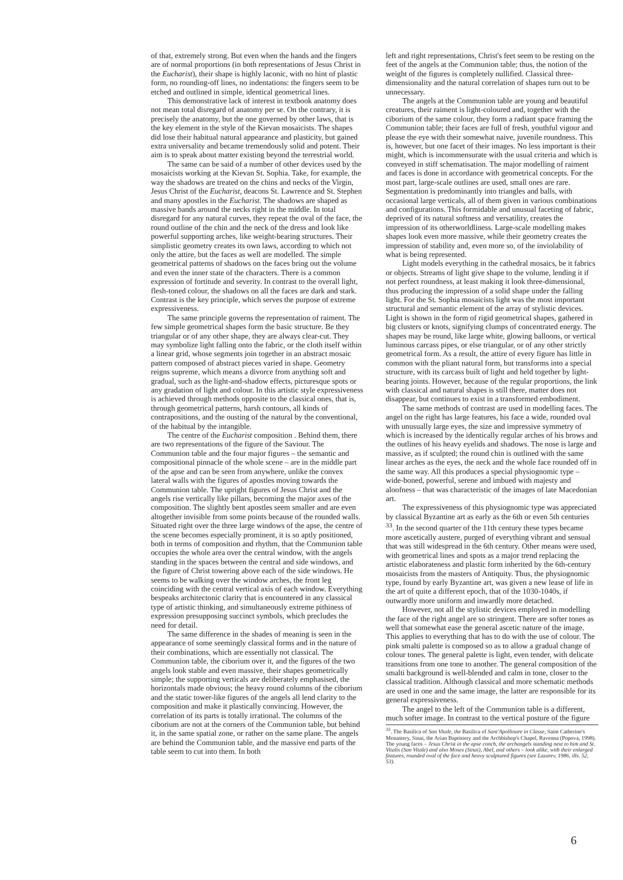of that, extremely strong. But even when the hands and the fingers are of normal proportions (in both representations of Jesus Christ in the Eucharist), their shape is highly laconic, with no hint of plastic form, no rounding-off lines, no indentations: the fingers seem to be etched and outlined in simple, identical geometrical lines.
This demonstrative lack of interest in textbook anatomy does not mean total disregard of anatomy per se. On the contrary, it is precisely the anatomy, but the one governed by other laws, that is the key element in the style of the Kievan mosaicists. The shapes did lose their habitual natural appearance and plasticity, but gained extra universality and became tremendously solid and potent. Their aim is to speak about matter existing beyond the terrestrial world.
The same can be said of a number of other devices used by the mosaicists working at the Kievan St. Sophia. Take, for example, the way the shadows are treated on the chins and necks of the Virgin, Jesus Christ of the Eucharist, deacons St. Lawrence and St. Stephen and many apostles in the Eucharist. The shadows are shaped as massive bands around the necks right in the middle. In total disregard for any natural curves, they repeat the oval of the face, the round outline of the chin and the neck of the dress and look like powerful supporting arches, like weight-bearing structures. Their simplistic geometry creates its own laws, according to which not only the attire, but the faces as well are modelled. The simple geometrical patterns of shadows on the faces bring out the volume and even the inner state of the characters. There is a common expression of fortitude and severity. In contrast to the overall light, flesh-toned colour, the shadows on all the faces are dark and stark. Contrast is the key principle, which serves the purpose of extreme expressiveness.
The same principle governs the representation of raiment. The few simple geometrical shapes form the basic structure. Be they triangular or of any other shape, they are always clear-cut. They may symbolize light falling onto the fabric, or the cloth itself within a linear grid, whose segments join together in an abstract mosaic pattern composed of abstract pieces varied in shape. Geometry reigns supreme, which means a divorce from anything soft and gradual, such as the light-and-shadow effects, picturesque spots or any gradation of light and colour. In this artistic style expressiveness is achieved through methods opposite to the classical ones, that is, through geometrical patterns, harsh contours, all kinds of contrapositions, and the ousting of the natural by the conventional, of the habitual by the intangible.
The centre of the Eucharist composition . Behind them, there are two representations of the figure of the Saviour. The Communion table and the four major figures – the semantic and compositional pinnacle of the whole scene – are in the middle part of the apse and can be seen from anywhere, unlike the convex lateral walls with the figures of apostles moving towards the Communion table. The upright figures of Jesus Christ and the angels rise vertically like pillars, becoming the major axes of the composition. The slightly bent apostles seem smaller and are even altogether invisible from some points because of the rounded walls. Situated right over the three large windows of the apse, the centre of the scene becomes especially prominent, it is so aptly positioned, both in terms of composition and rhythm, that the Communion table occupies the whole area over the central window, with the angels standing in the spaces between the central and side windows, and the figure of Christ towering above each of the side windows. He seems to be walking over the window arches, the front leg coinciding with the central vertical axis of each window. Everything bespeaks architectonic clarity that is encountered in any classical type of artistic thinking, and simultaneously extreme pithiness of expression presupposing succinct symbols, which precludes the need for detail.
The same difference in the shades of meaning is seen in the appearance of some seemingly classical forms and in the nature of their combinations, which are essentially not classical. The Communion table, the ciborium over it, and the figures of the two angels look stable and even massive, their shapes geometrically simple; the supporting verticals are deliberately emphasised, the horizontals made obvious; the heavy round columns of the ciborium and the static tower-like figures of the angels all lend clarity to the composition and make it plastically convincing. However, the correlation of its parts is totally irrational. The columns of the ciborium are not at the corners of the Communion table, but behind it, in the same spatial zone, or rather on the same plane. The angels are behind the Communion table, and the massive end parts of the table seem to cut into them. In both
left and right representations, Christ's feet seem to be resting on the feet of the angels at the Communion table; thus, the notion of the weight of the figures is completely nullified. Classical three-dimensionality and the natural correlation of shapes turn out to be unnecessary.
The angels at the Communion table are young and beautiful creatures, their raiment is light-coloured and, together with the ciborium of the same colour, they form a radiant space framing the Communion table; their faces are full of fresh, youthful vigour and please the eye with their somewhat naive, juvenile roundness. This is, however, but one facet of their images. No less important is their might, which is incommensurate with the usual criteria and which is conveyed in stiff schematisation. The major modelling of raiment and faces is done in accordance with geometrical concepts. For the most part, large-scale outlines are used, small ones are rare. Segmentation is predominantly into triangles and balls, with occasional large verticals, all of them given in various combinations and configurations. This formidable and unusual faceting of fabric, deprived of its natural softness and versatility, creates the impression of its otherworldliness. Large-scale modelling makes shapes look even more massive, while their geometry creates the impression of stability and, even more so, of the inviolability of what is being represented.
Light models everything in the cathedral mosaics, be it fabrics or objects. Streams of light give shape to the volume, lending it if not perfect roundness, at least making it look three-dimensional, thus producing the impression of a solid shape under the falling light. For the St. Sophia mosaicists light was the most important structural and semantic element of the array of stylistic devices. Light is shown in the form of rigid geometrical shapes, gathered in big clusters or knots, signifying clumps of concentrated energy. The shapes may be round, like large white, glowing balloons, or vertical luminous carcass pipes, or else triangular, or of any other strictly geometrical form. As a result, the attire of every figure has little in common with the pliant natural form, but transforms into a special structure, with its carcass built of light and held together by light-bearing joints. However, because of the regular proportions, the link with classical and natural shapes is still there, matter does not disappear, but continues to exist in a transformed embodiment.
The same methods of contrast are used in modelling faces. The angel on the right has large features, his face a wide, rounded oval with unusually large eyes, the size and impressive symmetry of which is increased by the identically regular arches of his brows and the outlines of his heavy eyelids and shadows. The nose is large and massive, as if sculpted; the round chin is outlined with the same linear arches as the eyes, the neck and the whole face rounded off in the same way. All this produces a special physiognomic type – wide-boned, powerful, serene and imbued with majesty and aloofness – that was characteristic of the images of late Macedonian art.
The expressiveness of this physiognomic type was appreciated by classical Byzantine art as early as the 6th or even 5th centuries <sup>33</sup>. In the second quarter of the 11th century these types became more ascetically austere, purged of everything vibrant and sensual that was still widespread in the 6th century. Other means were used, with geometrical lines and spots as a major trend replacing the artistic elaborateness and plastic form inherited by the 6th-century mosaicists from the masters of Antiquity. Thus, the physiognomic type, found by early Byzantine art, was given a new lease of life in the art of quite a different epoch, that of the 1030-1040s, if outwardly more uniform and inwardly more detached.
However, not all the stylistic devices employed in modelling the face of the right angel are so stringent. There are softer tones as well that somewhat ease the general ascetic nature of the image. This applies to everything that has to do with the use of colour. The pink smalti palette is composed so as to allow a gradual change of colour tones. The general palette is light, even tender, with delicate transitions from one tone to another. The general composition of the smalti background is well-blended and calm in tone, closer to the classical tradition. Although classical and more schematic methods are used in one and the same image, the latter are responsible for its general expressiveness.
The angel to the left of the Communion table is a different, much softer image. In contrast to the vertical posture of the figure
<sup>33</sup>. The Basilica of San Vitale, the Basilica of Sant'Apollinare in Classe, Saint Catherine's Monastery, Sinai, the Arian Baptistery and the Archbishop's Chapel, Ravenna (Popova, 1998). The young faces – Jesus Christ in the apse conch, the archangels standing next to him and St. Vitalis (San Vitale) and also Moses (Sinai), Abel, and others – look alike, with their enlarged features, rounded oval of the face and heavy sculptured figures (see Lazarev, 1986, ills. 52, 53).
6